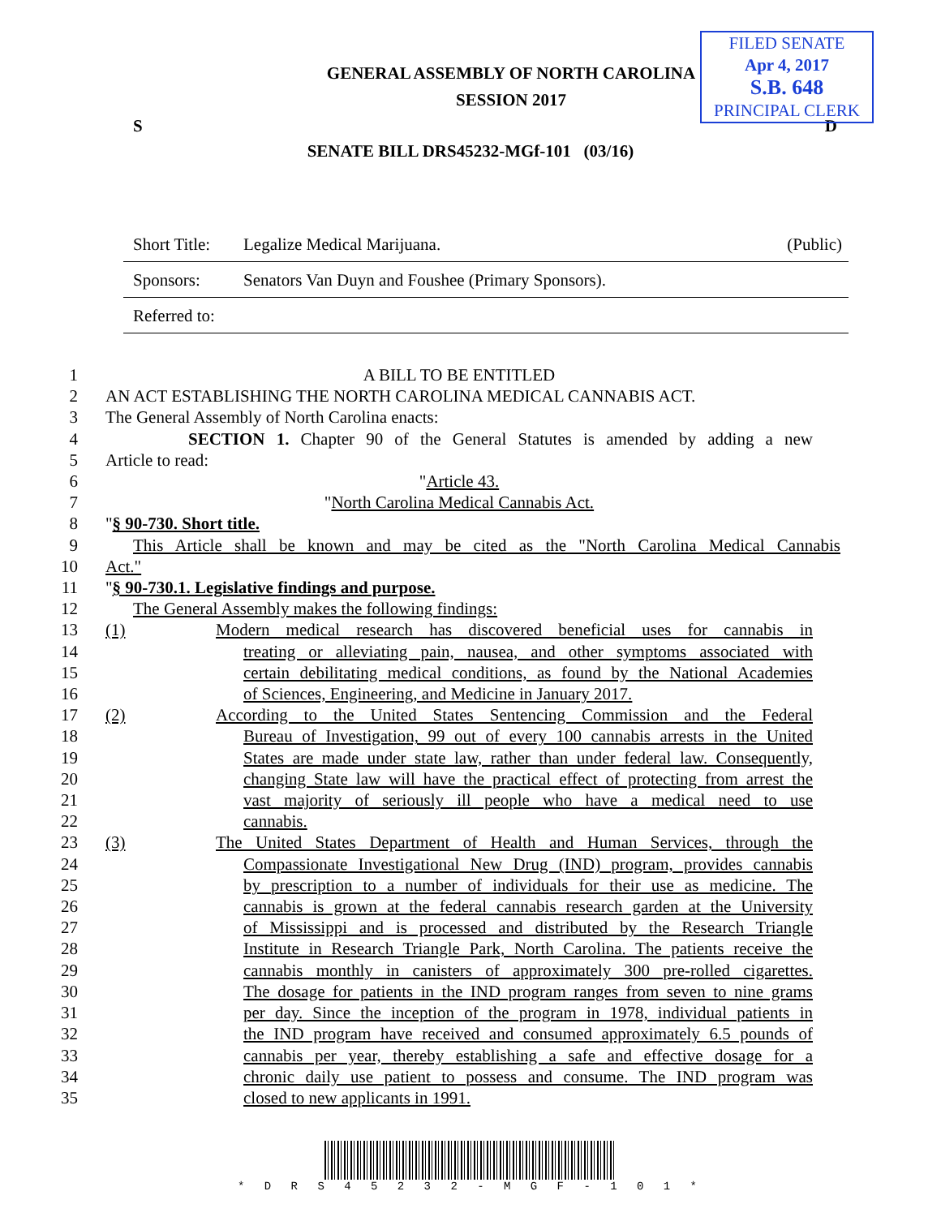FILED SENATE
Apr 4, 2017
S.B. 648
PRINCIPAL CLERK
GENERAL ASSEMBLY OF NORTH CAROLINA
SESSION 2017
S D
SENATE BILL DRS45232-MGf-101 (03/16)
Short Title: Legalize Medical Marijuana. (Public)
Sponsors: Senators Van Duyn and Foushee (Primary Sponsors).
Referred to:
1 A BILL TO BE ENTITLED
2 AN ACT ESTABLISHING THE NORTH CAROLINA MEDICAL CANNABIS ACT.
3 The General Assembly of North Carolina enacts:
4 SECTION 1. Chapter 90 of the General Statutes is amended by adding a new
5 Article to read:
6 "Article 43.
7 "North Carolina Medical Cannabis Act.
8 "§ 90-730. Short title.
9 This Article shall be known and may be cited as the "North Carolina Medical Cannabis
10 Act."
11 "§ 90-730.1. Legislative findings and purpose.
12 The General Assembly makes the following findings:
13 (1) Modern medical research has discovered beneficial uses for cannabis in
14 treating or alleviating pain, nausea, and other symptoms associated with
15 certain debilitating medical conditions, as found by the National Academies
16 of Sciences, Engineering, and Medicine in January 2017.
17 (2) According to the United States Sentencing Commission and the Federal
18 Bureau of Investigation, 99 out of every 100 cannabis arrests in the United
19 States are made under state law, rather than under federal law. Consequently,
20 changing State law will have the practical effect of protecting from arrest the
21 vast majority of seriously ill people who have a medical need to use
22 cannabis.
23 (3) The United States Department of Health and Human Services, through the
24 Compassionate Investigational New Drug (IND) program, provides cannabis
25 by prescription to a number of individuals for their use as medicine. The
26 cannabis is grown at the federal cannabis research garden at the University
27 of Mississippi and is processed and distributed by the Research Triangle
28 Institute in Research Triangle Park, North Carolina. The patients receive the
29 cannabis monthly in canisters of approximately 300 pre-rolled cigarettes.
30 The dosage for patients in the IND program ranges from seven to nine grams
31 per day. Since the inception of the program in 1978, individual patients in
32 the IND program have received and consumed approximately 6.5 pounds of
33 cannabis per year, thereby establishing a safe and effective dosage for a
34 chronic daily use patient to possess and consume. The IND program was
35 closed to new applicants in 1991.
* D R S 4 5 2 3 2 - M G F - 1 0 1 *